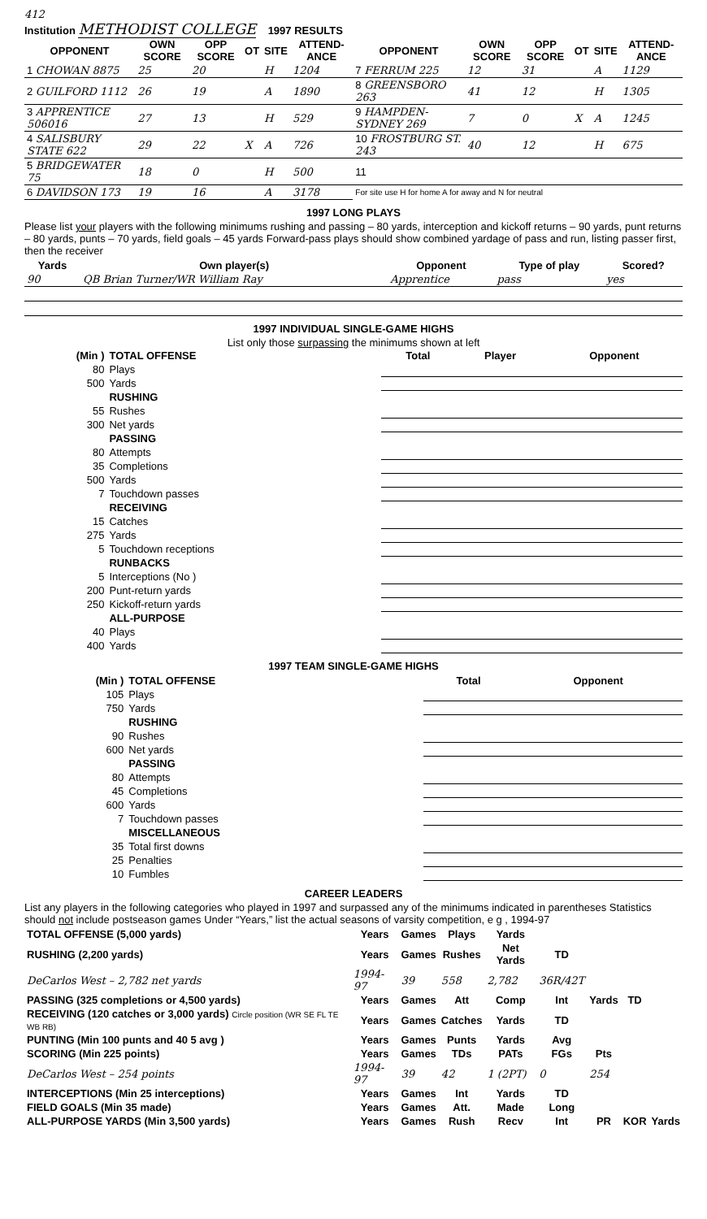412
Institution METHODIST COLLEGE 1997 RESULTS
| OPPONENT | OWN SCORE | OPP SCORE | OT | SITE | ATTEND-ANCE | OPPONENT | OWN SCORE | OPP SCORE | OT | SITE | ATTEND-ANCE |
| --- | --- | --- | --- | --- | --- | --- | --- | --- | --- | --- | --- |
| 1 CHOWAN 8875 | 25 | 20 | | H | 1204 | 7 FERRUM 225 | 12 | 31 | | A | 1129 |
| 2 GUILFORD 1112 | 26 | 19 | | A | 1890 | 8 GREENSBORO 263 | 41 | 12 | | H | 1305 |
| 3 APPRENTICE 506016 | 27 | 13 | | H | 529 | 9 HAMPDEN-SYDNEY 269 | 7 | 0 | X | A | 1245 |
| 4 SALISBURY STATE 622 | 29 | 22 | X | A | 726 | 10 FROSTBURG ST. 243 | 40 | 12 | | H | 675 |
| 5 BRIDGEWATER 75 | 18 | 0 | | H | 500 | 11 | | | | | |
| 6 DAVIDSON 173 | 19 | 16 | | A | 3178 | For site use H for home A for away and N for neutral | | | | | |
1997 LONG PLAYS
Please list your players with the following minimums rushing and passing – 80 yards, interception and kickoff returns – 90 yards, punt returns – 80 yards, punts – 70 yards, field goals – 45 yards Forward-pass plays should show combined yardage of pass and run, listing passer first, then the receiver
| Yards | Own player(s) | Opponent | Type of play | Scored? |
| --- | --- | --- | --- | --- |
| 90 | QB Brian Turner/WR William Ray | Apprentice | pass | yes |
1997 INDIVIDUAL SINGLE-GAME HIGHS
List only those surpassing the minimums shown at left
| (Min ) | TOTAL OFFENSE | Total | Player | Opponent |
| --- | --- | --- | --- | --- |
| 80 | Plays | | | |
| 500 | Yards | | | |
| | RUSHING | | | |
| 55 | Rushes | | | |
| 300 | Net yards | | | |
| | PASSING | | | |
| 80 | Attempts | | | |
| 35 | Completions | | | |
| 500 | Yards | | | |
| 7 | Touchdown passes | | | |
| | RECEIVING | | | |
| 15 | Catches | | | |
| 275 | Yards | | | |
| 5 | Touchdown receptions | | | |
| | RUNBACKS | | | |
| 5 | Interceptions (No ) | | | |
| 200 | Punt-return yards | | | |
| 250 | Kickoff-return yards | | | |
| | ALL-PURPOSE | | | |
| 40 | Plays | | | |
| 400 | Yards | | | |
1997 TEAM SINGLE-GAME HIGHS
| (Min ) | TOTAL OFFENSE | Total | Opponent |
| --- | --- | --- | --- |
| 105 | Plays | | |
| 750 | Yards | | |
| | RUSHING | | |
| 90 | Rushes | | |
| 600 | Net yards | | |
| | PASSING | | |
| 80 | Attempts | | |
| 45 | Completions | | |
| 600 | Yards | | |
| 7 | Touchdown passes | | |
| | MISCELLANEOUS | | |
| 35 | Total first downs | | |
| 25 | Penalties | | |
| 10 | Fumbles | | |
CAREER LEADERS
List any players in the following categories who played in 1997 and surpassed any of the minimums indicated in parentheses Statistics should not include postseason games Under “Years,” list the actual seasons of varsity competition, e g , 1994-97
| TOTAL OFFENSE (5,000 yards) | Years | Games | Plays | Yards | | | | |
| --- | --- | --- | --- | --- | --- | --- | --- | --- |
| RUSHING (2,200 yards) | Years | Games | Rushes | Net Yards | TD | | | |
| DeCarlos West – 2,782 net yards | 1994-97 | 39 | 558 | 2,782 | 36R/42T | | | |
| PASSING (325 completions or 4,500 yards) | Years | Games | Att | Comp | Int | Yards | TD | |
| RECEIVING (120 catches or 3,000 yards) Circle position (WR SE FL TE WB RB) | Years | Games | Catches | Yards | TD | | | |
| PUNTING (Min 100 punts and 40 5 avg ) | Years | Games | Punts | Yards | Avg | | | |
| SCORING (Min 225 points) | Years | Games | TDs | PATs | FGs | Pts | | |
| DeCarlos West – 254 points | 1994-97 | 39 | 42 | 1 (2PT) | 0 | 254 | | |
| INTERCEPTIONS (Min 25 interceptions) | Years | Games | Int | Yards | TD | | | |
| FIELD GOALS (Min 35 made) | Years | Games | Att. | Made | Long | | | |
| ALL-PURPOSE YARDS (Min 3,500 yards) | Years | Games | Rush | Recv | Int | PR | KOR | Yards |